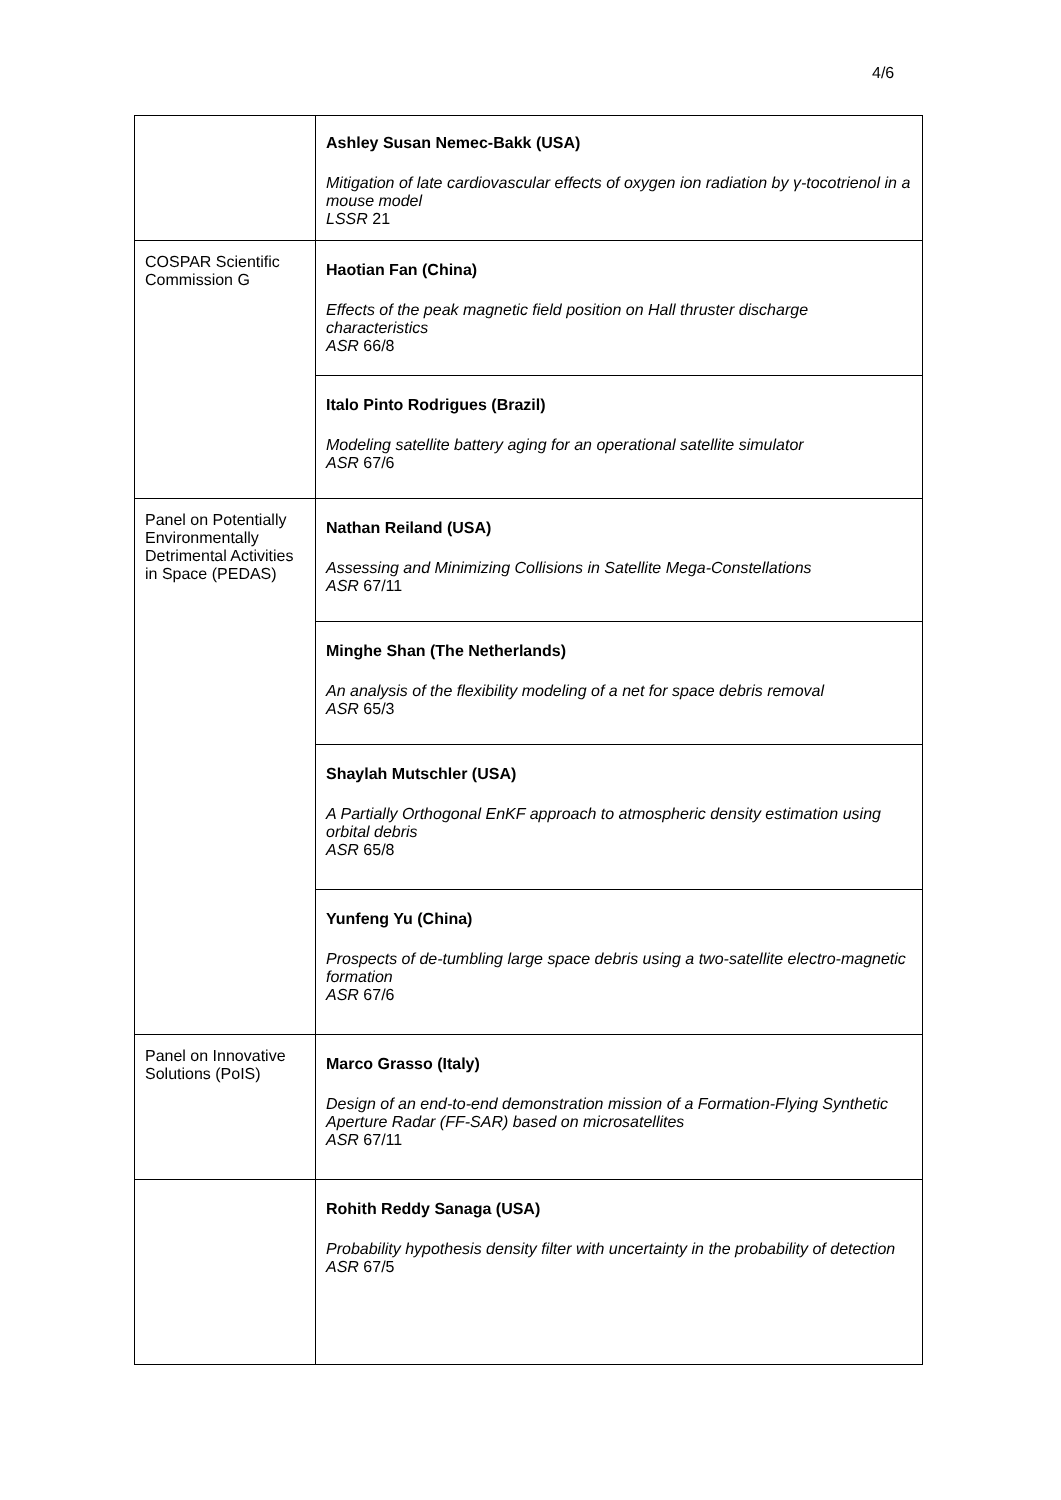4/6
| | Ashley Susan Nemec-Bakk (USA) Mitigation of late cardiovascular effects of oxygen ion radiation by γ-tocotrienol in a mouse model LSSR 21 |
| COSPAR Scientific Commission G | Haotian Fan (China) Effects of the peak magnetic field position on Hall thruster discharge characteristics ASR 66/8 |
| | Italo Pinto Rodrigues (Brazil) Modeling satellite battery aging for an operational satellite simulator ASR 67/6 |
| Panel on Potentially Environmentally Detrimental Activities in Space (PEDAS) | Nathan Reiland (USA) Assessing and Minimizing Collisions in Satellite Mega-Constellations ASR 67/11 |
| | Minghe Shan (The Netherlands) An analysis of the flexibility modeling of a net for space debris removal ASR 65/3 |
| | Shaylah Mutschler (USA) A Partially Orthogonal EnKF approach to atmospheric density estimation using orbital debris ASR 65/8 |
| | Yunfeng Yu (China) Prospects of de-tumbling large space debris using a two-satellite electro-magnetic formation ASR 67/6 |
| Panel on Innovative Solutions (PoIS) | Marco Grasso (Italy) Design of an end-to-end demonstration mission of a Formation-Flying Synthetic Aperture Radar (FF-SAR) based on microsatellites ASR 67/11 |
| | Rohith Reddy Sanaga (USA) Probability hypothesis density filter with uncertainty in the probability of detection ASR 67/5 |